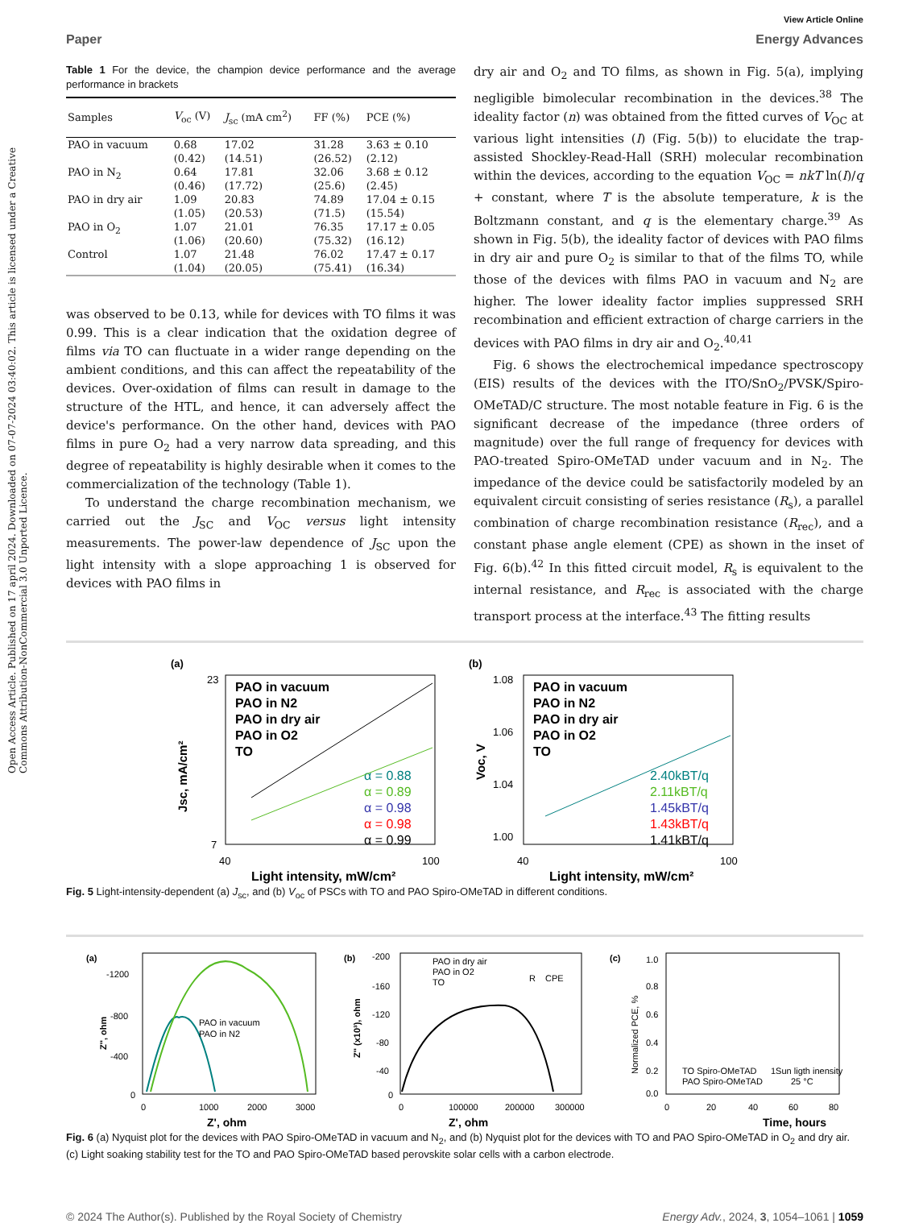Open Access Article. Published on 17 april 2024. Downloaded on 07-07-2024 03:40:02. This article is licensed under a Creative Commons Attribution-NonCommercial 3.0 Unported Licence.
View Article Online
Paper Energy Advances
Table 1 For the device, the champion device performance and the average performance in brackets
| Samples | V<sub>oc</sub> (V) | J<sub>sc</sub> (mA cm<sup>2</sup>) | FF (%) | PCE (%) |
| --- | --- | --- | --- | --- |
| PAO in vacuum | 0.68 (0.42) | 17.02 (14.51) | 31.28 (26.52) | 3.63 ± 0.10 (2.12) |
| PAO in N<sub>2</sub> | 0.64 (0.46) | 17.81 (17.72) | 32.06 (25.6) | 3.68 ± 0.12 (2.45) |
| PAO in dry air | 1.09 (1.05) | 20.83 (20.53) | 74.89 (71.5) | 17.04 ± 0.15 (15.54) |
| PAO in O<sub>2</sub> | 1.07 (1.06) | 21.01 (20.60) | 76.35 (75.32) | 17.17 ± 0.05 (16.12) |
| Control | 1.07 (1.04) | 21.48 (20.05) | 76.02 (75.41) | 17.47 ± 0.17 (16.34) |
was observed to be 0.13, while for devices with TO films it was 0.99. This is a clear indication that the oxidation degree of films via TO can fluctuate in a wider range depending on the ambient conditions, and this can affect the repeatability of the devices. Over-oxidation of films can result in damage to the structure of the HTL, and hence, it can adversely affect the device's performance. On the other hand, devices with PAO films in pure O<sub>2</sub> had a very narrow data spreading, and this degree of repeatability is highly desirable when it comes to the commercialization of the technology (Table 1).
To understand the charge recombination mechanism, we carried out the J<sub>SC</sub> and V<sub>OC</sub> versus light intensity measurements. The power-law dependence of J<sub>SC</sub> upon the light intensity with a slope approaching 1 is observed for devices with PAO films in
dry air and O<sub>2</sub> and TO films, as shown in Fig. 5(a), implying negligible bimolecular recombination in the devices.<sup>38</sup> The ideality factor (n) was obtained from the fitted curves of V<sub>OC</sub> at various light intensities (I) (Fig. 5(b)) to elucidate the trap-assisted Shockley-Read-Hall (SRH) molecular recombination within the devices, according to the equation V<sub>OC</sub> = nkT ln(I)/q + constant, where T is the absolute temperature, k is the Boltzmann constant, and q is the elementary charge.<sup>39</sup> As shown in Fig. 5(b), the ideality factor of devices with PAO films in dry air and pure O<sub>2</sub> is similar to that of the films TO, while those of the devices with films PAO in vacuum and N<sub>2</sub> are higher. The lower ideality factor implies suppressed SRH recombination and efficient extraction of charge carriers in the devices with PAO films in dry air and O<sub>2</sub>.<sup>40,41</sup>
Fig. 6 shows the electrochemical impedance spectroscopy (EIS) results of the devices with the ITO/SnO<sub>2</sub>/PVSK/Spiro-OMeTAD/C structure. The most notable feature in Fig. 6 is the significant decrease of the impedance (three orders of magnitude) over the full range of frequency for devices with PAO-treated Spiro-OMeTAD under vacuum and in N<sub>2</sub>. The impedance of the device could be satisfactorily modeled by an equivalent circuit consisting of series resistance (R<sub>s</sub>), a parallel combination of charge recombination resistance (R<sub>rec</sub>), and a constant phase angle element (CPE) as shown in the inset of Fig. 6(b).<sup>42</sup> In this fitted circuit model, R<sub>s</sub> is equivalent to the internal resistance, and R<sub>rec</sub> is associated with the charge transport process at the interface.<sup>43</sup> The fitting results
(a)
23
7
40
100
PAO in vacuum
PAO in N2
PAO in dry air
PAO in O2
TO
α = 0.88
α = 0.89
α = 0.98
α = 0.98
α = 0.99
Light intensity, mW/cm²
Jsc, mA/cm²
(b)
1.08
1.06
1.04
1.00
40
100
PAO in vacuum
PAO in N2
PAO in dry air
PAO in O2
TO
2.40kBT/q
2.11kBT/q
1.45kBT/q
1.43kBT/q
1.41kBT/q
Light intensity, mW/cm²
Voc, V
Fig. 5 Light-intensity-dependent (a) J<sub>sc</sub>, and (b) V<sub>oc</sub> of PSCs with TO and PAO Spiro-OMeTAD in different conditions.
(a)
-1200
-800
-400
0
0
1000
2000
3000
PAO in vacuum
PAO in N2
Z', ohm
Z'', ohm
(b)
-200
-160
-120
-80
-40
0
0
100000
200000
300000
PAO in dry air
PAO in O2
TO
R
CPE
Z', ohm
Z'' (x10³), ohm
(c)
1.0
0.8
0.6
0.4
0.2
0.0
0
20
40
60
80
TO Spiro-OMeTAD
PAO Spiro-OMeTAD
1Sun ligth inensity
25 °C
Time, hours
Normalized PCE, %
Fig. 6 (a) Nyquist plot for the devices with PAO Spiro-OMeTAD in vacuum and N<sub>2</sub>, and (b) Nyquist plot for the devices with TO and PAO Spiro-OMeTAD in O<sub>2</sub> and dry air. (c) Light soaking stability test for the TO and PAO Spiro-OMeTAD based perovskite solar cells with a carbon electrode.
© 2024 The Author(s). Published by the Royal Society of Chemistry Energy Adv., 2024, 3, 1054–1061 | 1059